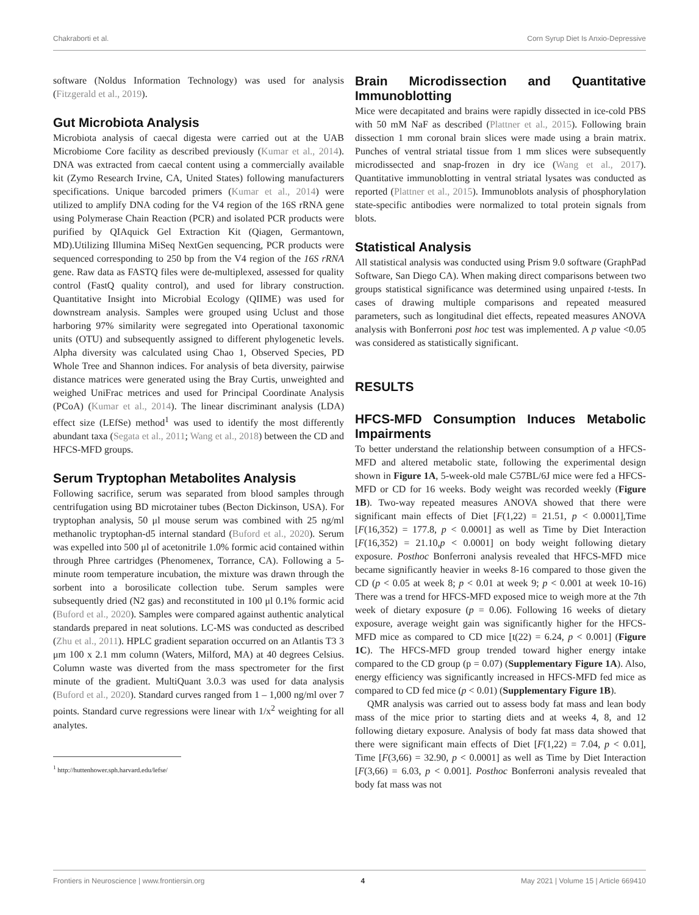Chakraborti et al. Corn Syrup Diet Is Anxio-Depressive
software (Noldus Information Technology) was used for analysis (Fitzgerald et al., 2019).
Gut Microbiota Analysis
Microbiota analysis of caecal digesta were carried out at the UAB Microbiome Core facility as described previously (Kumar et al., 2014). DNA was extracted from caecal content using a commercially available kit (Zymo Research Irvine, CA, United States) following manufacturers specifications. Unique barcoded primers (Kumar et al., 2014) were utilized to amplify DNA coding for the V4 region of the 16S rRNA gene using Polymerase Chain Reaction (PCR) and isolated PCR products were purified by QIAquick Gel Extraction Kit (Qiagen, Germantown, MD).Utilizing Illumina MiSeq NextGen sequencing, PCR products were sequenced corresponding to 250 bp from the V4 region of the 16S rRNA gene. Raw data as FASTQ files were de-multiplexed, assessed for quality control (FastQ quality control), and used for library construction. Quantitative Insight into Microbial Ecology (QIIME) was used for downstream analysis. Samples were grouped using Uclust and those harboring 97% similarity were segregated into Operational taxonomic units (OTU) and subsequently assigned to different phylogenetic levels. Alpha diversity was calculated using Chao 1, Observed Species, PD Whole Tree and Shannon indices. For analysis of beta diversity, pairwise distance matrices were generated using the Bray Curtis, unweighted and weighed UniFrac metrices and used for Principal Coordinate Analysis (PCoA) (Kumar et al., 2014). The linear discriminant analysis (LDA) effect size (LEfSe) method<sup>1</sup> was used to identify the most differently abundant taxa (Segata et al., 2011; Wang et al., 2018) between the CD and HFCS-MFD groups.
Serum Tryptophan Metabolites Analysis
Following sacrifice, serum was separated from blood samples through centrifugation using BD microtainer tubes (Becton Dickinson, USA). For tryptophan analysis, 50 μl mouse serum was combined with 25 ng/ml methanolic tryptophan-d5 internal standard (Buford et al., 2020). Serum was expelled into 500 μl of acetonitrile 1.0% formic acid contained within through Phree cartridges (Phenomenex, Torrance, CA). Following a 5-minute room temperature incubation, the mixture was drawn through the sorbent into a borosilicate collection tube. Serum samples were subsequently dried (N2 gas) and reconstituted in 100 μl 0.1% formic acid (Buford et al., 2020). Samples were compared against authentic analytical standards prepared in neat solutions. LC-MS was conducted as described (Zhu et al., 2011). HPLC gradient separation occurred on an Atlantis T3 3 μm 100 x 2.1 mm column (Waters, Milford, MA) at 40 degrees Celsius. Column waste was diverted from the mass spectrometer for the first minute of the gradient. MultiQuant 3.0.3 was used for data analysis (Buford et al., 2020). Standard curves ranged from 1 – 1,000 ng/ml over 7 points. Standard curve regressions were linear with 1/x<sup>2</sup> weighting for all analytes.
<sup>1</sup> http://huttenhower.sph.harvard.edu/lefse/
Brain Microdissection and Quantitative Immunoblotting
Mice were decapitated and brains were rapidly dissected in ice-cold PBS with 50 mM NaF as described (Plattner et al., 2015). Following brain dissection 1 mm coronal brain slices were made using a brain matrix. Punches of ventral striatal tissue from 1 mm slices were subsequently microdissected and snap-frozen in dry ice (Wang et al., 2017). Quantitative immunoblotting in ventral striatal lysates was conducted as reported (Plattner et al., 2015). Immunoblots analysis of phosphorylation state-specific antibodies were normalized to total protein signals from blots.
Statistical Analysis
All statistical analysis was conducted using Prism 9.0 software (GraphPad Software, San Diego CA). When making direct comparisons between two groups statistical significance was determined using unpaired t-tests. In cases of drawing multiple comparisons and repeated measured parameters, such as longitudinal diet effects, repeated measures ANOVA analysis with Bonferroni post hoc test was implemented. A p value <0.05 was considered as statistically significant.
RESULTS
HFCS-MFD Consumption Induces Metabolic Impairments
To better understand the relationship between consumption of a HFCS-MFD and altered metabolic state, following the experimental design shown in Figure 1A, 5-week-old male C57BL/6J mice were fed a HFCS-MFD or CD for 16 weeks. Body weight was recorded weekly (Figure 1B). Two-way repeated measures ANOVA showed that there were significant main effects of Diet [F(1,22) = 21.51, p < 0.0001],Time [F(16,352) = 177.8, p < 0.0001] as well as Time by Diet Interaction [F(16,352) = 21.10,p < 0.0001] on body weight following dietary exposure. Posthoc Bonferroni analysis revealed that HFCS-MFD mice became significantly heavier in weeks 8-16 compared to those given the CD (p < 0.05 at week 8; p < 0.01 at week 9; p < 0.001 at week 10-16) There was a trend for HFCS-MFD exposed mice to weigh more at the 7th week of dietary exposure (p = 0.06). Following 16 weeks of dietary exposure, average weight gain was significantly higher for the HFCS-MFD mice as compared to CD mice [t(22) = 6.24, p < 0.001] (Figure 1C). The HFCS-MFD group trended toward higher energy intake compared to the CD group (p = 0.07) (Supplementary Figure 1A). Also, energy efficiency was significantly increased in HFCS-MFD fed mice as compared to CD fed mice (p < 0.01) (Supplementary Figure 1B).
QMR analysis was carried out to assess body fat mass and lean body mass of the mice prior to starting diets and at weeks 4, 8, and 12 following dietary exposure. Analysis of body fat mass data showed that there were significant main effects of Diet [F(1,22) = 7.04, p < 0.01], Time [F(3,66) = 32.90, p < 0.0001] as well as Time by Diet Interaction [F(3,66) = 6.03, p < 0.001]. Posthoc Bonferroni analysis revealed that body fat mass was not
Frontiers in Neuroscience | www.frontiersin.org 4 May 2021 | Volume 15 | Article 669410